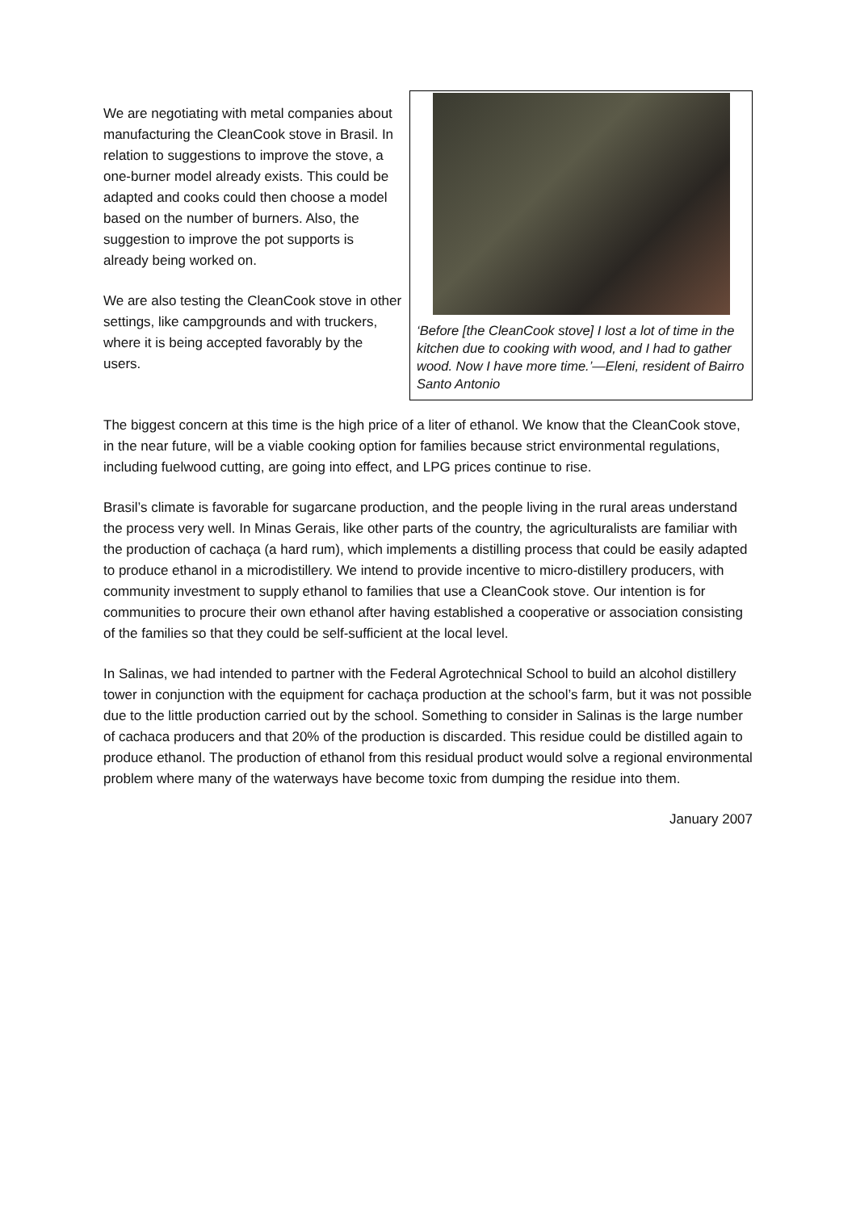We are negotiating with metal companies about manufacturing the CleanCook stove in Brasil. In relation to suggestions to improve the stove, a one-burner model already exists. This could be adapted and cooks could then choose a model based on the number of burners. Also, the suggestion to improve the pot supports is already being worked on.
We are also testing the CleanCook stove in other settings, like campgrounds and with truckers, where it is being accepted favorably by the users.
‘Before [the CleanCook stove] I lost a lot of time in the kitchen due to cooking with wood, and I had to gather wood. Now I have more time.’—Eleni, resident of Bairro Santo Antonio
The biggest concern at this time is the high price of a liter of ethanol. We know that the CleanCook stove, in the near future, will be a viable cooking option for families because strict environmental regulations, including fuelwood cutting, are going into effect, and LPG prices continue to rise.
Brasil’s climate is favorable for sugarcane production, and the people living in the rural areas understand the process very well. In Minas Gerais, like other parts of the country, the agriculturalists are familiar with the production of cachaça (a hard rum), which implements a distilling process that could be easily adapted to produce ethanol in a microdistillery. We intend to provide incentive to micro-distillery producers, with community investment to supply ethanol to families that use a CleanCook stove. Our intention is for communities to procure their own ethanol after having established a cooperative or association consisting of the families so that they could be self-sufficient at the local level.
In Salinas, we had intended to partner with the Federal Agrotechnical School to build an alcohol distillery tower in conjunction with the equipment for cachaça production at the school’s farm, but it was not possible due to the little production carried out by the school. Something to consider in Salinas is the large number of cachaca producers and that 20% of the production is discarded. This residue could be distilled again to produce ethanol. The production of ethanol from this residual product would solve a regional environmental problem where many of the waterways have become toxic from dumping the residue into them.
January 2007